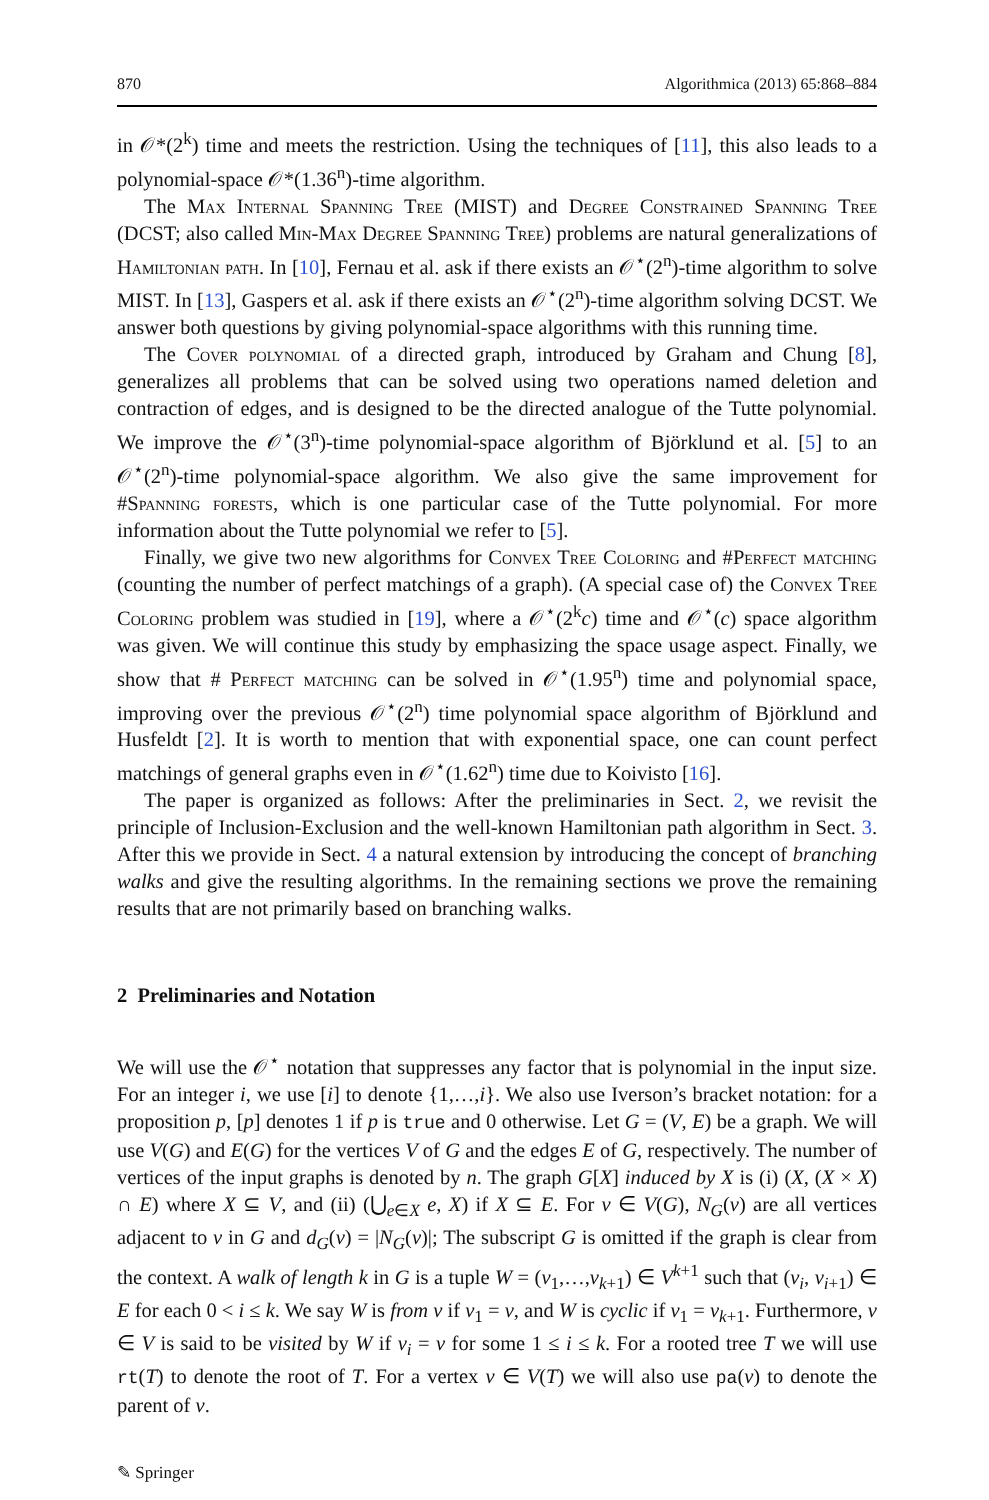870 Algorithmica (2013) 65:868–884
in 𝒪*(2<sup>k</sup>) time and meets the restriction. Using the techniques of [11], this also leads to a polynomial-space 𝒪*(1.36<sup>n</sup>)-time algorithm.
The Max Internal Spanning Tree (MIST) and Degree Constrained Spanning Tree (DCST; also called Min-Max Degree Spanning Tree) problems are natural generalizations of Hamiltonian path. In [10], Fernau et al. ask if there exists an 𝒪<sup>⋆</sup>(2<sup>n</sup>)-time algorithm to solve MIST. In [13], Gaspers et al. ask if there exists an 𝒪<sup>⋆</sup>(2<sup>n</sup>)-time algorithm solving DCST. We answer both questions by giving polynomial-space algorithms with this running time.
The Cover polynomial of a directed graph, introduced by Graham and Chung [8], generalizes all problems that can be solved using two operations named deletion and contraction of edges, and is designed to be the directed analogue of the Tutte polynomial. We improve the 𝒪<sup>⋆</sup>(3<sup>n</sup>)-time polynomial-space algorithm of Björklund et al. [5] to an 𝒪<sup>⋆</sup>(2<sup>n</sup>)-time polynomial-space algorithm. We also give the same improvement for #Spanning forests, which is one particular case of the Tutte polynomial. For more information about the Tutte polynomial we refer to [5].
Finally, we give two new algorithms for Convex Tree Coloring and #Perfect matching (counting the number of perfect matchings of a graph). (A special case of) the Convex Tree Coloring problem was studied in [19], where a 𝒪<sup>⋆</sup>(2<sup>k</sup>c) time and 𝒪<sup>⋆</sup>(c) space algorithm was given. We will continue this study by emphasizing the space usage aspect. Finally, we show that # Perfect matching can be solved in 𝒪<sup>⋆</sup>(1.95<sup>n</sup>) time and polynomial space, improving over the previous 𝒪<sup>⋆</sup>(2<sup>n</sup>) time polynomial space algorithm of Björklund and Husfeldt [2]. It is worth to mention that with exponential space, one can count perfect matchings of general graphs even in 𝒪<sup>⋆</sup>(1.62<sup>n</sup>) time due to Koivisto [16].
The paper is organized as follows: After the preliminaries in Sect. 2, we revisit the principle of Inclusion-Exclusion and the well-known Hamiltonian path algorithm in Sect. 3. After this we provide in Sect. 4 a natural extension by introducing the concept of branching walks and give the resulting algorithms. In the remaining sections we prove the remaining results that are not primarily based on branching walks.
2 Preliminaries and Notation
We will use the 𝒪<sup>⋆</sup> notation that suppresses any factor that is polynomial in the input size. For an integer i, we use [i] to denote {1,…,i}. We also use Iverson’s bracket notation: for a proposition p, [p] denotes 1 if p is true and 0 otherwise. Let G = (V, E) be a graph. We will use V(G) and E(G) for the vertices V of G and the edges E of G, respectively. The number of vertices of the input graphs is denoted by n. The graph G[X] induced by X is (i) (X, (X × X) ∩ E) where X ⊆ V, and (ii) (⋃<sub>e∈X</sub> e, X) if X ⊆ E. For v ∈ V(G), N<sub>G</sub>(v) are all vertices adjacent to v in G and d<sub>G</sub>(v) = |N<sub>G</sub>(v)|; The subscript G is omitted if the graph is clear from the context. A walk of length k in G is a tuple W = (v<sub>1</sub>,…,v<sub>k+1</sub>) ∈ V<sup>k+1</sup> such that (v<sub>i</sub>, v<sub>i+1</sub>) ∈ E for each 0 < i ≤ k. We say W is from v if v<sub>1</sub> = v, and W is cyclic if v<sub>1</sub> = v<sub>k+1</sub>. Furthermore, v ∈ V is said to be visited by W if v<sub>i</sub> = v for some 1 ≤ i ≤ k. For a rooted tree T we will use rt(T) to denote the root of T. For a vertex v ∈ V(T) we will also use pa(v) to denote the parent of v.
✎ Springer